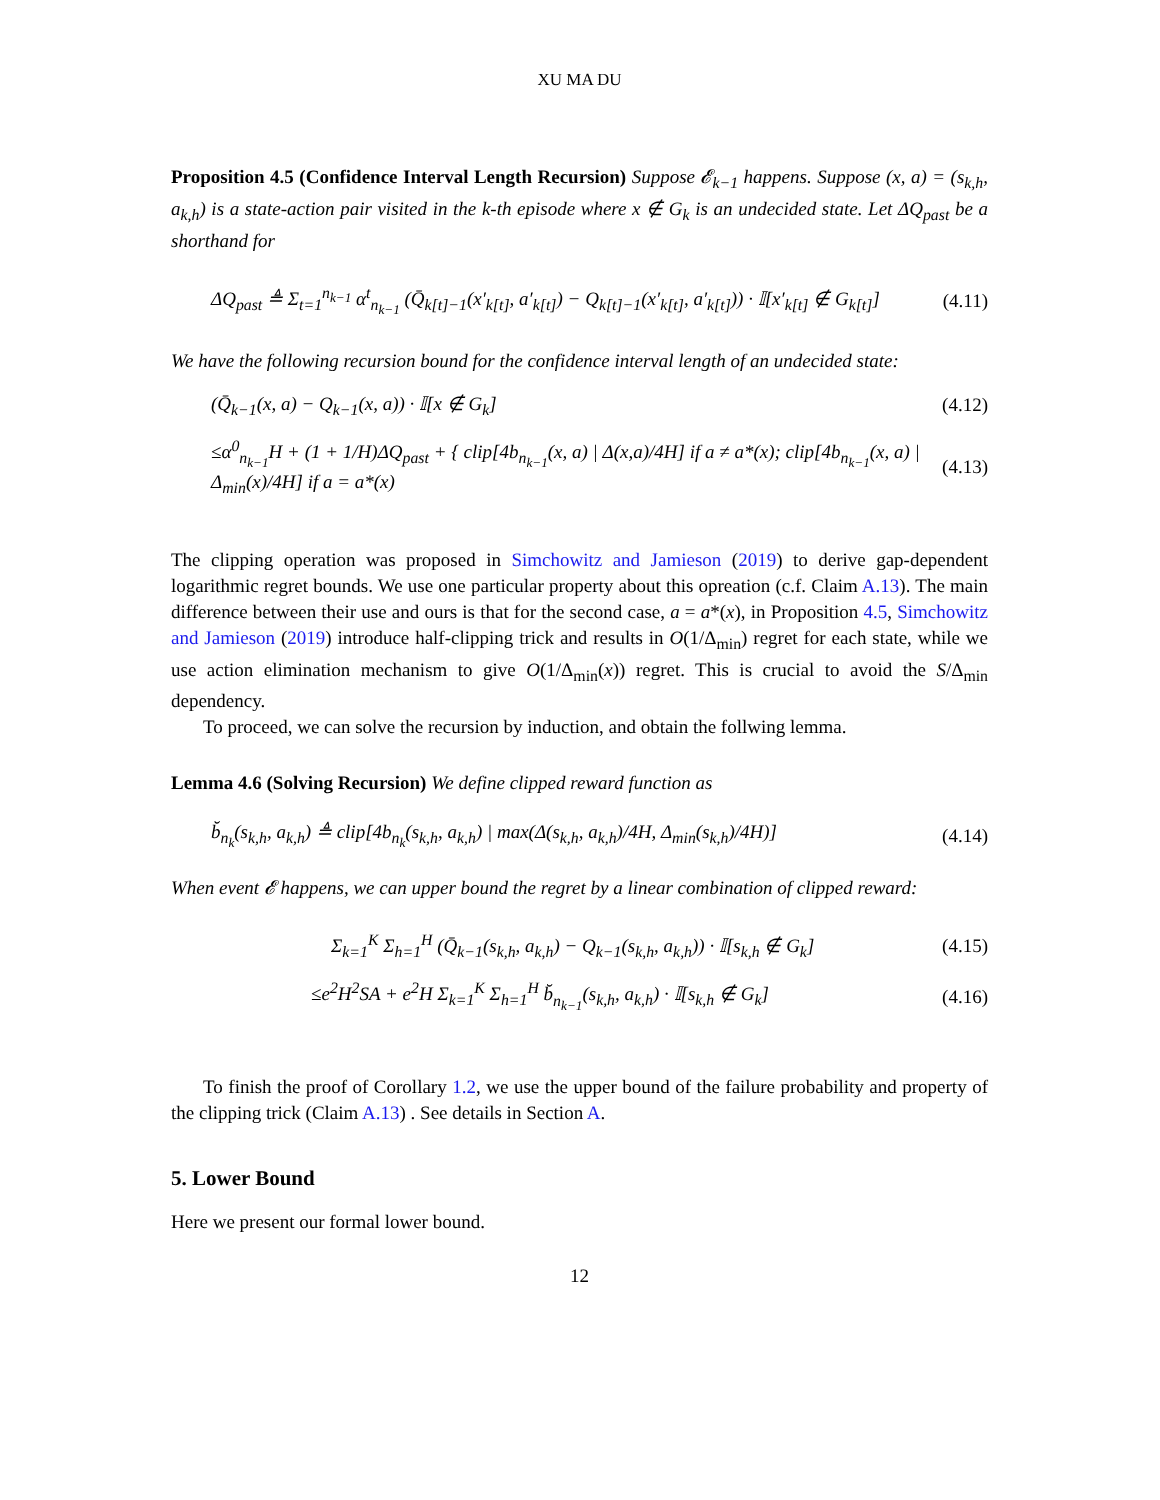XU MA DU
Proposition 4.5 (Confidence Interval Length Recursion) Suppose 𝓔<sub>k−1</sub> happens. Suppose (x, a) = (s<sub>k,h</sub>, a<sub>k,h</sub>) is a state-action pair visited in the k-th episode where x ∉ G<sub>k</sub> is an undecided state. Let ΔQ<sub>past</sub> be a shorthand for
ΔQ<sub>past</sub> ≜ Σ<sub>t=1</sub><sup>n<sub>k−1</sub></sup> α<sup>t</sup><sub>n<sub>k−1</sub></sub> (Q̄<sub>k[t]−1</sub>(x′<sub>k[t]</sub>, a′<sub>k[t]</sub>) − Q<sub>k[t]−1</sub>(x′<sub>k[t]</sub>, a′<sub>k[t]</sub>)) · 𝕀[x′<sub>k[t]</sub> ∉ G<sub>k[t]</sub>] (4.11)
We have the following recursion bound for the confidence interval length of an undecided state:
(Q̄<sub>k−1</sub>(x, a) − Q<sub>k−1</sub>(x, a)) · 𝕀[x ∉ G<sub>k</sub>] (4.12)
≤α<sup>0</sup><sub>n<sub>k−1</sub></sub>H + (1 + 1/H)ΔQ<sub>past</sub> + { clip[4b<sub>n<sub>k−1</sub></sub>(x, a) | Δ(x,a)/4H] if a ≠ a*(x); clip[4b<sub>n<sub>k−1</sub></sub>(x, a) | Δ<sub>min</sub>(x)/4H] if a = a*(x) (4.13)
The clipping operation was proposed in Simchowitz and Jamieson (2019) to derive gap-dependent logarithmic regret bounds. We use one particular property about this opreation (c.f. Claim A.13). The main difference between their use and ours is that for the second case, a = a*(x), in Proposition 4.5, Simchowitz and Jamieson (2019) introduce half-clipping trick and results in O(1/Δ<sub>min</sub>) regret for each state, while we use action elimination mechanism to give O(1/Δ<sub>min</sub>(x)) regret. This is crucial to avoid the S/Δ<sub>min</sub> dependency.
To proceed, we can solve the recursion by induction, and obtain the follwing lemma.
Lemma 4.6 (Solving Recursion) We define clipped reward function as
b̆<sub>n<sub>k</sub></sub>(s<sub>k,h</sub>, a<sub>k,h</sub>) ≜ clip[4b<sub>n<sub>k</sub></sub>(s<sub>k,h</sub>, a<sub>k,h</sub>) | max(Δ(s<sub>k,h</sub>, a<sub>k,h</sub>)/4H, Δ<sub>min</sub>(s<sub>k,h</sub>)/4H)] (4.14)
When event 𝓔 happens, we can upper bound the regret by a linear combination of clipped reward:
Σ<sub>k=1</sub><sup>K</sup> Σ<sub>h=1</sub><sup>H</sup> (Q̄<sub>k−1</sub>(s<sub>k,h</sub>, a<sub>k,h</sub>) − Q<sub>k−1</sub>(s<sub>k,h</sub>, a<sub>k,h</sub>)) · 𝕀[s<sub>k,h</sub> ∉ G<sub>k</sub>] (4.15)
≤e<sup>2</sup>H<sup>2</sup>SA + e<sup>2</sup>H Σ<sub>k=1</sub><sup>K</sup> Σ<sub>h=1</sub><sup>H</sup> b̆<sub>n<sub>k−1</sub></sub>(s<sub>k,h</sub>, a<sub>k,h</sub>) · 𝕀[s<sub>k,h</sub> ∉ G<sub>k</sub>] (4.16)
To finish the proof of Corollary 1.2, we use the upper bound of the failure probability and property of the clipping trick (Claim A.13) . See details in Section A.
5. Lower Bound
Here we present our formal lower bound.
12